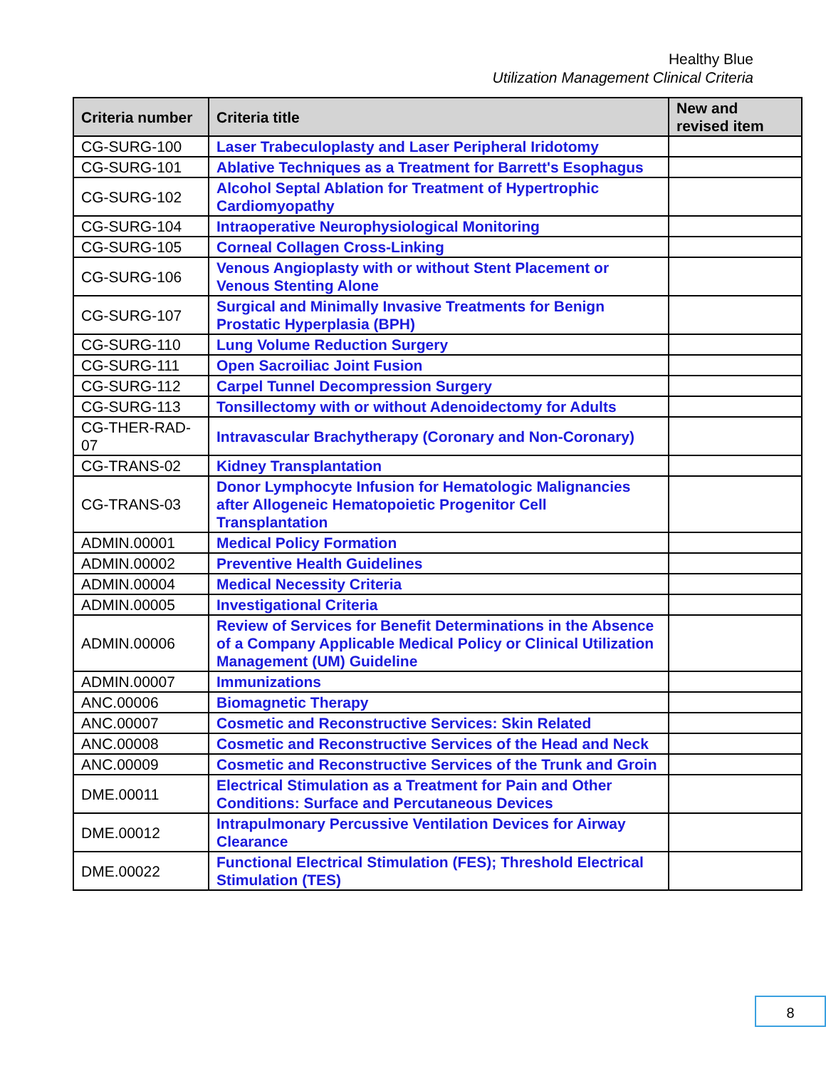Healthy Blue
Utilization Management Clinical Criteria
| Criteria number | Criteria title | New and revised item |
| --- | --- | --- |
| CG-SURG-100 | Laser Trabeculoplasty and Laser Peripheral Iridotomy | |
| CG-SURG-101 | Ablative Techniques as a Treatment for Barrett's Esophagus | |
| CG-SURG-102 | Alcohol Septal Ablation for Treatment of Hypertrophic Cardiomyopathy | |
| CG-SURG-104 | Intraoperative Neurophysiological Monitoring | |
| CG-SURG-105 | Corneal Collagen Cross-Linking | |
| CG-SURG-106 | Venous Angioplasty with or without Stent Placement or Venous Stenting Alone | |
| CG-SURG-107 | Surgical and Minimally Invasive Treatments for Benign Prostatic Hyperplasia (BPH) | |
| CG-SURG-110 | Lung Volume Reduction Surgery | |
| CG-SURG-111 | Open Sacroiliac Joint Fusion | |
| CG-SURG-112 | Carpel Tunnel Decompression Surgery | |
| CG-SURG-113 | Tonsillectomy with or without Adenoidectomy for Adults | |
| CG-THER-RAD-07 | Intravascular Brachytherapy (Coronary and Non-Coronary) | |
| CG-TRANS-02 | Kidney Transplantation | |
| CG-TRANS-03 | Donor Lymphocyte Infusion for Hematologic Malignancies after Allogeneic Hematopoietic Progenitor Cell Transplantation | |
| ADMIN.00001 | Medical Policy Formation | |
| ADMIN.00002 | Preventive Health Guidelines | |
| ADMIN.00004 | Medical Necessity Criteria | |
| ADMIN.00005 | Investigational Criteria | |
| ADMIN.00006 | Review of Services for Benefit Determinations in the Absence of a Company Applicable Medical Policy or Clinical Utilization Management (UM) Guideline | |
| ADMIN.00007 | Immunizations | |
| ANC.00006 | Biomagnetic Therapy | |
| ANC.00007 | Cosmetic and Reconstructive Services: Skin Related | |
| ANC.00008 | Cosmetic and Reconstructive Services of the Head and Neck | |
| ANC.00009 | Cosmetic and Reconstructive Services of the Trunk and Groin | |
| DME.00011 | Electrical Stimulation as a Treatment for Pain and Other Conditions: Surface and Percutaneous Devices | |
| DME.00012 | Intrapulmonary Percussive Ventilation Devices for Airway Clearance | |
| DME.00022 | Functional Electrical Stimulation (FES); Threshold Electrical Stimulation (TES) | |
8